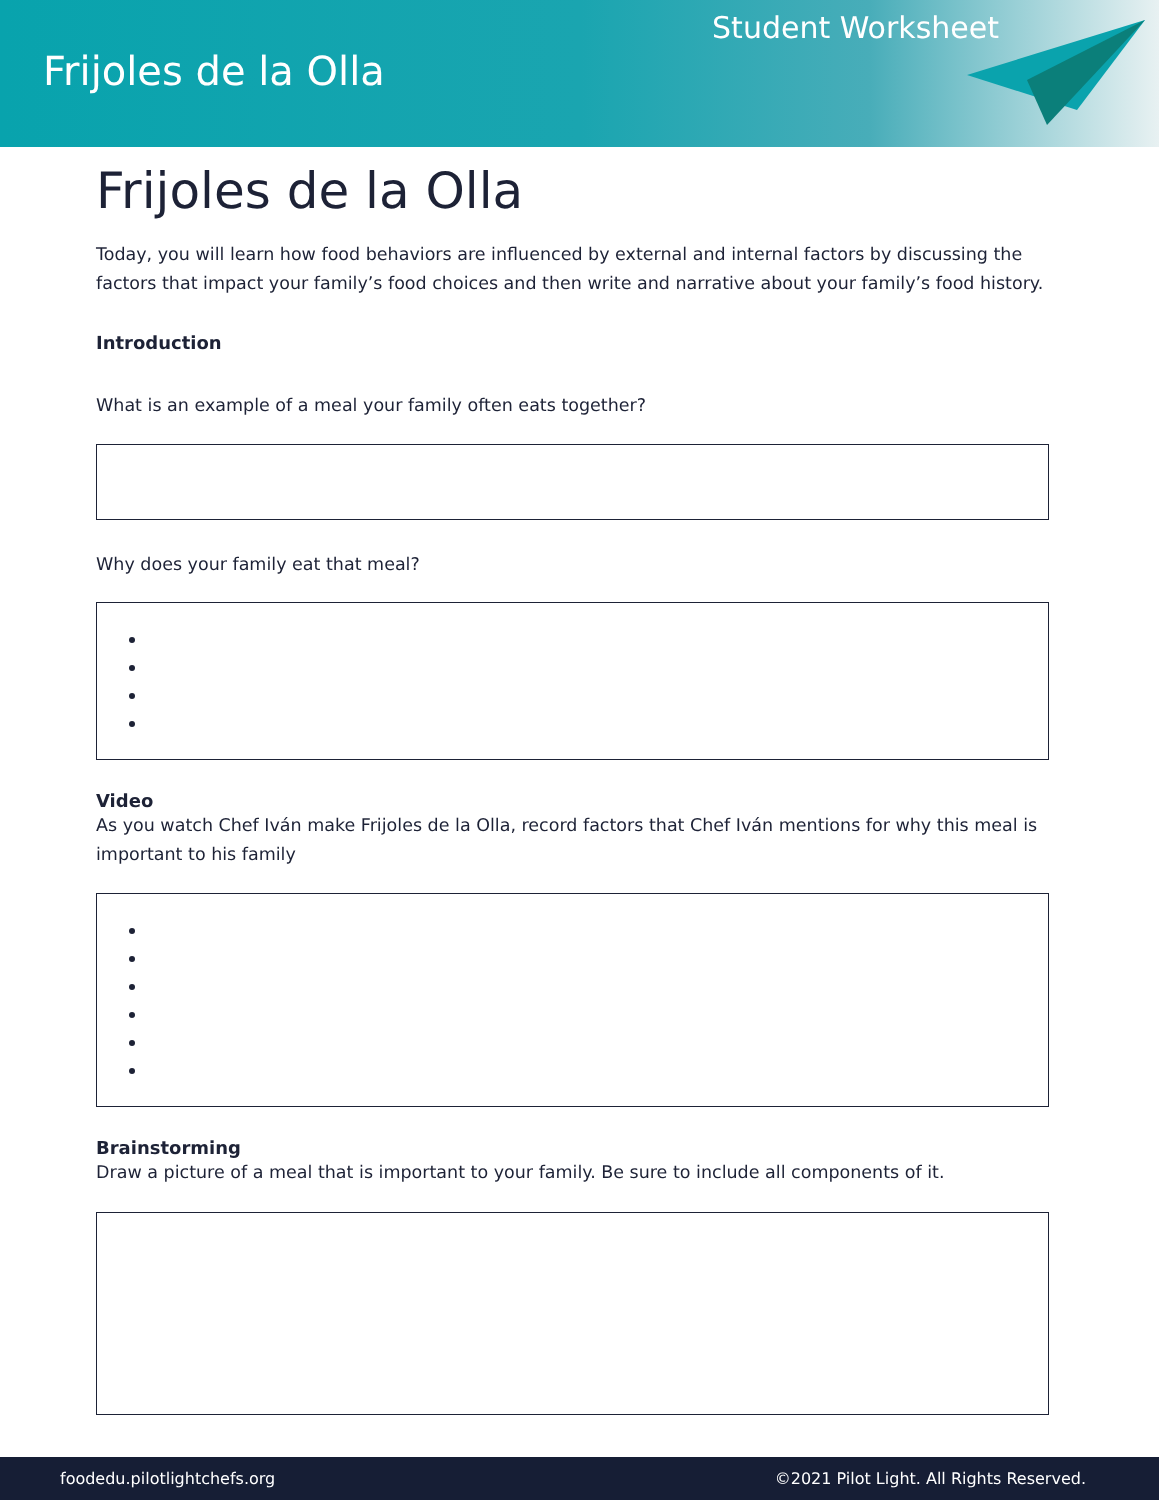Frijoles de la Olla
Student Worksheet
Frijoles de la Olla
Today, you will learn how food behaviors are influenced by external and internal factors by discussing the factors that impact your family’s food choices and then write and narrative about your family’s food history.
Introduction
What is an example of a meal your family often eats together?
Why does your family eat that meal?
Video
As you watch Chef Iván make Frijoles de la Olla, record factors that Chef Iván mentions for why this meal is important to his family
Brainstorming
Draw a picture of a meal that is important to your family. Be sure to include all components of it.
foodedu.pilotlightchefs.org ©2021 Pilot Light. All Rights Reserved.